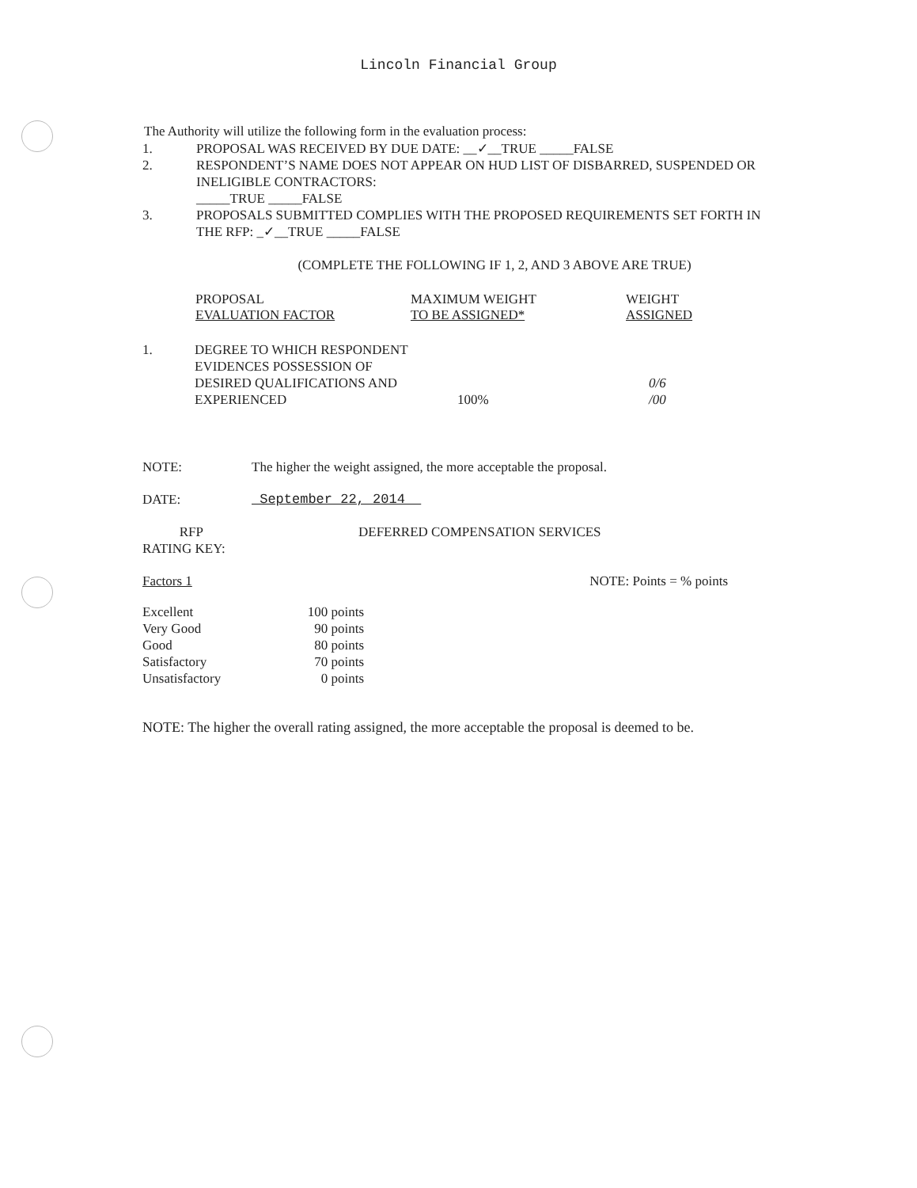Lincoln Financial Group
The Authority will utilize the following form in the evaluation process:
1. PROPOSAL WAS RECEIVED BY DUE DATE: __✓__TRUE _____FALSE
2. RESPONDENT’S NAME DOES NOT APPEAR ON HUD LIST OF DISBARRED, SUSPENDED OR INELIGIBLE CONTRACTORS:
_____TRUE _____FALSE
3. PROPOSALS SUBMITTED COMPLIES WITH THE PROPOSED REQUIREMENTS SET FORTH IN THE RFP: _✓__TRUE _____FALSE
(COMPLETE THE FOLLOWING IF 1, 2, AND 3 ABOVE ARE TRUE)
| | PROPOSAL EVALUATION FACTOR | MAXIMUM WEIGHT TO BE ASSIGNED* | WEIGHT ASSIGNED |
| 1. | DEGREE TO WHICH RESPONDENT EVIDENCES POSSESSION OF DESIRED QUALIFICATIONS AND EXPERIENCED | 100% | 0/6 /00 |
NOTE: The higher the weight assigned, the more acceptable the proposal.
DATE: September 22, 2014
RFP
RATING KEY: DEFERRED COMPENSATION SERVICES
Factors 1 NOTE: Points = % points
| Excellent | 100 points |
| Very Good | 90 points |
| Good | 80 points |
| Satisfactory | 70 points |
| Unsatisfactory | 0 points |
NOTE: The higher the overall rating assigned, the more acceptable the proposal is deemed to be.